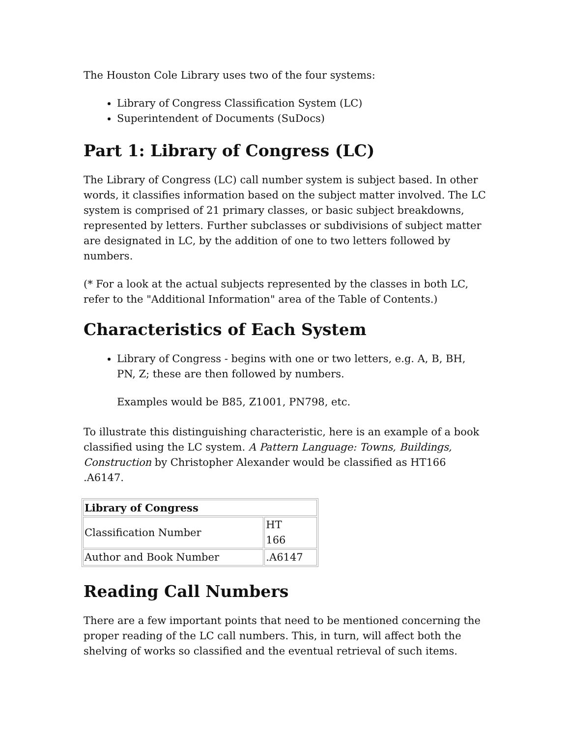The Houston Cole Library uses two of the four systems:
Library of Congress Classification System (LC)
Superintendent of Documents (SuDocs)
Part 1: Library of Congress (LC)
The Library of Congress (LC) call number system is subject based. In other words, it classifies information based on the subject matter involved. The LC system is comprised of 21 primary classes, or basic subject breakdowns, represented by letters. Further subclasses or subdivisions of subject matter are designated in LC, by the addition of one to two letters followed by numbers.
(* For a look at the actual subjects represented by the classes in both LC, refer to the "Additional Information" area of the Table of Contents.)
Characteristics of Each System
Library of Congress - begins with one or two letters, e.g. A, B, BH, PN, Z; these are then followed by numbers.
Examples would be B85, Z1001, PN798, etc.
To illustrate this distinguishing characteristic, here is an example of a book classified using the LC system. A Pattern Language: Towns, Buildings, Construction by Christopher Alexander would be classified as HT166 .A6147.
| Library of Congress | |
| --- | --- |
| Classification Number | HT 166 |
| Author and Book Number | .A6147 |
Reading Call Numbers
There are a few important points that need to be mentioned concerning the proper reading of the LC call numbers. This, in turn, will affect both the shelving of works so classified and the eventual retrieval of such items.